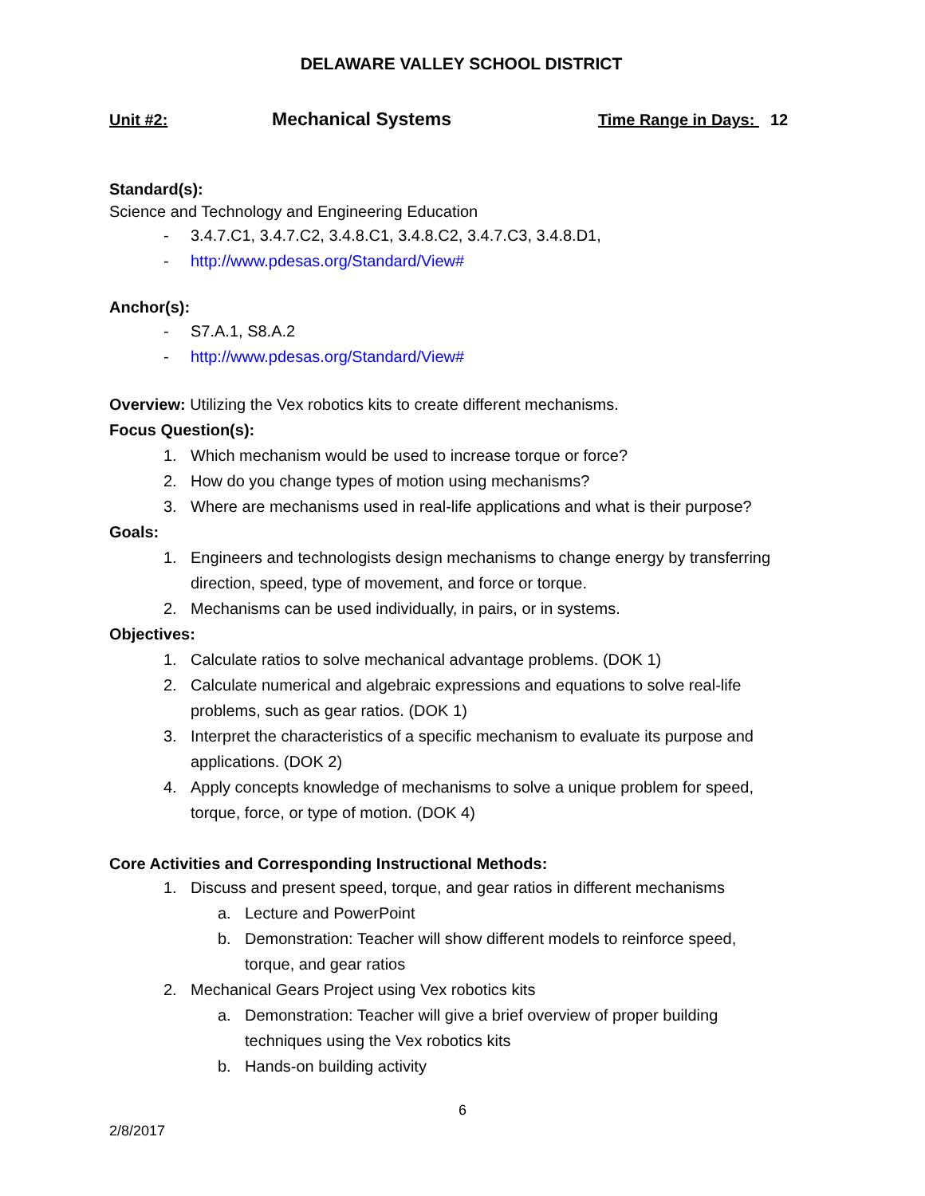DELAWARE VALLEY SCHOOL DISTRICT
Unit #2:
Mechanical Systems
Time Range in Days: 12
Standard(s):
Science and Technology and Engineering Education
- 3.4.7.C1, 3.4.7.C2, 3.4.8.C1, 3.4.8.C2, 3.4.7.C3, 3.4.8.D1,
- http://www.pdesas.org/Standard/View#
Anchor(s):
- S7.A.1, S8.A.2
- http://www.pdesas.org/Standard/View#
Overview: Utilizing the Vex robotics kits to create different mechanisms.
Focus Question(s):
1. Which mechanism would be used to increase torque or force?
2. How do you change types of motion using mechanisms?
3. Where are mechanisms used in real-life applications and what is their purpose?
Goals:
1. Engineers and technologists design mechanisms to change energy by transferring direction, speed, type of movement, and force or torque.
2. Mechanisms can be used individually, in pairs, or in systems.
Objectives:
1. Calculate ratios to solve mechanical advantage problems. (DOK 1)
2. Calculate numerical and algebraic expressions and equations to solve real-life problems, such as gear ratios. (DOK 1)
3. Interpret the characteristics of a specific mechanism to evaluate its purpose and applications. (DOK 2)
4. Apply concepts knowledge of mechanisms to solve a unique problem for speed, torque, force, or type of motion. (DOK 4)
Core Activities and Corresponding Instructional Methods:
1. Discuss and present speed, torque, and gear ratios in different mechanisms
a. Lecture and PowerPoint
b. Demonstration: Teacher will show different models to reinforce speed, torque, and gear ratios
2. Mechanical Gears Project using Vex robotics kits
a. Demonstration: Teacher will give a brief overview of proper building techniques using the Vex robotics kits
b. Hands-on building activity
6
2/8/2017